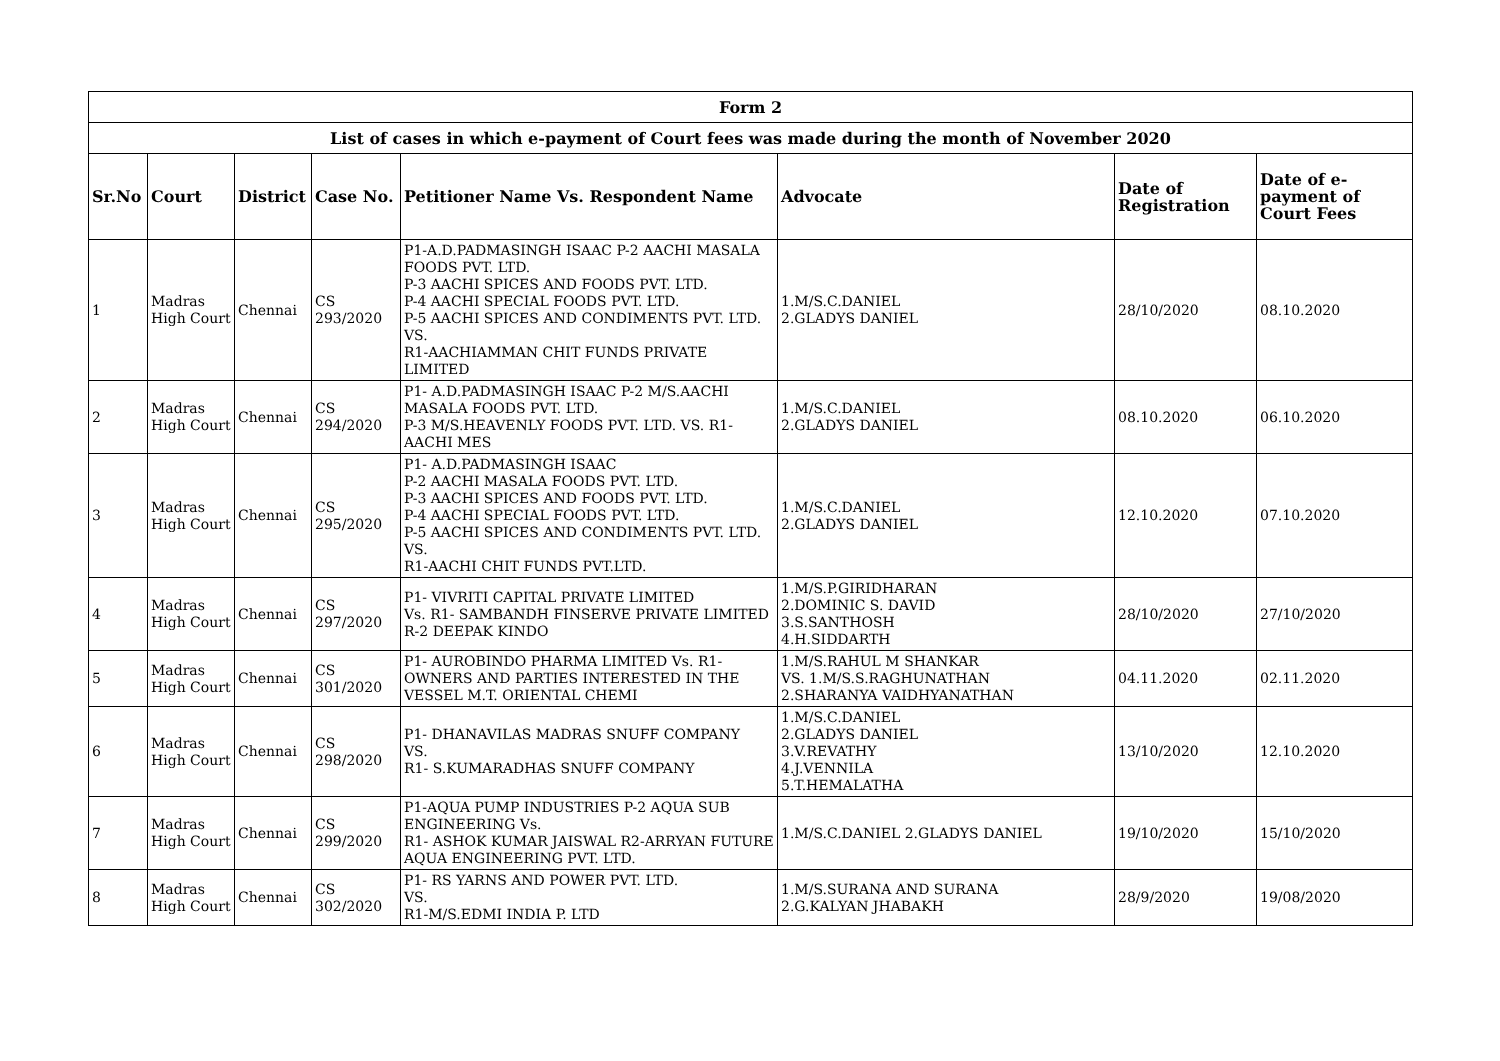| Form 2 | | | | | | | |
| --- | --- | --- | --- | --- | --- | --- | --- |
| List of cases in which e-payment of Court fees was made during the month of November 2020 | | | | | | | |
| Sr.No | Court | District | Case No. | Petitioner Name Vs. Respondent Name | Advocate | Date of Registration | Date of e-payment of Court Fees |
| 1 | Madras High Court | Chennai | CS 293/2020 | P1-A.D.PADMASINGH ISAAC P-2 AACHI MASALA FOODS PVT. LTD. P-3 AACHI SPICES AND FOODS PVT. LTD. P-4 AACHI SPECIAL FOODS PVT. LTD. P-5 AACHI SPICES AND CONDIMENTS PVT. LTD. VS. R1-AACHIAMMAN CHIT FUNDS PRIVATE LIMITED | 1.M/S.C.DANIEL 2.GLADYS DANIEL | 28/10/2020 | 08.10.2020 |
| 2 | Madras High Court | Chennai | CS 294/2020 | P1- A.D.PADMASINGH ISAAC P-2 M/S.AACHI MASALA FOODS PVT. LTD. P-3 M/S.HEAVENLY FOODS PVT. LTD. VS. R1-AACHI MES | 1.M/S.C.DANIEL 2.GLADYS DANIEL | 08.10.2020 | 06.10.2020 |
| 3 | Madras High Court | Chennai | CS 295/2020 | P1- A.D.PADMASINGH ISAAC P-2 AACHI MASALA FOODS PVT. LTD. P-3 AACHI SPICES AND FOODS PVT. LTD. P-4 AACHI SPECIAL FOODS PVT. LTD. P-5 AACHI SPICES AND CONDIMENTS PVT. LTD. VS. R1-AACHI CHIT FUNDS PVT.LTD. | 1.M/S.C.DANIEL 2.GLADYS DANIEL | 12.10.2020 | 07.10.2020 |
| 4 | Madras High Court | Chennai | CS 297/2020 | P1- VIVRITI CAPITAL PRIVATE LIMITED Vs. R1- SAMBANDH FINSERVE PRIVATE LIMITED R-2 DEEPAK KINDO | 1.M/S.P.GIRIDHARAN 2.DOMINIC S. DAVID 3.S.SANTHOSH 4.H.SIDDARTH | 28/10/2020 | 27/10/2020 |
| 5 | Madras High Court | Chennai | CS 301/2020 | P1- AUROBINDO PHARMA LIMITED Vs. R1- OWNERS AND PARTIES INTERESTED IN THE VESSEL M.T. ORIENTAL CHEMI | 1.M/S.RAHUL M SHANKAR VS. 1.M/S.S.RAGHUNATHAN 2.SHARANYA VAIDHYANATHAN | 04.11.2020 | 02.11.2020 |
| 6 | Madras High Court | Chennai | CS 298/2020 | P1- DHANAVILAS MADRAS SNUFF COMPANY VS. R1- S.KUMARADHAS SNUFF COMPANY | 1.M/S.C.DANIEL 2.GLADYS DANIEL 3.V.REVATHY 4.J.VENNILA 5.T.HEMALATHA | 13/10/2020 | 12.10.2020 |
| 7 | Madras High Court | Chennai | CS 299/2020 | P1-AQUA PUMP INDUSTRIES P-2 AQUA SUB ENGINEERING Vs. R1- ASHOK KUMAR JAISWAL R2-ARRYAN FUTURE AQUA ENGINEERING PVT. LTD. | 1.M/S.C.DANIEL 2.GLADYS DANIEL | 19/10/2020 | 15/10/2020 |
| 8 | Madras High Court | Chennai | CS 302/2020 | P1- RS YARNS AND POWER PVT. LTD. VS. R1-M/S.EDMI INDIA P. LTD | 1.M/S.SURANA AND SURANA 2.G.KALYAN JHABAKH | 28/9/2020 | 19/08/2020 |